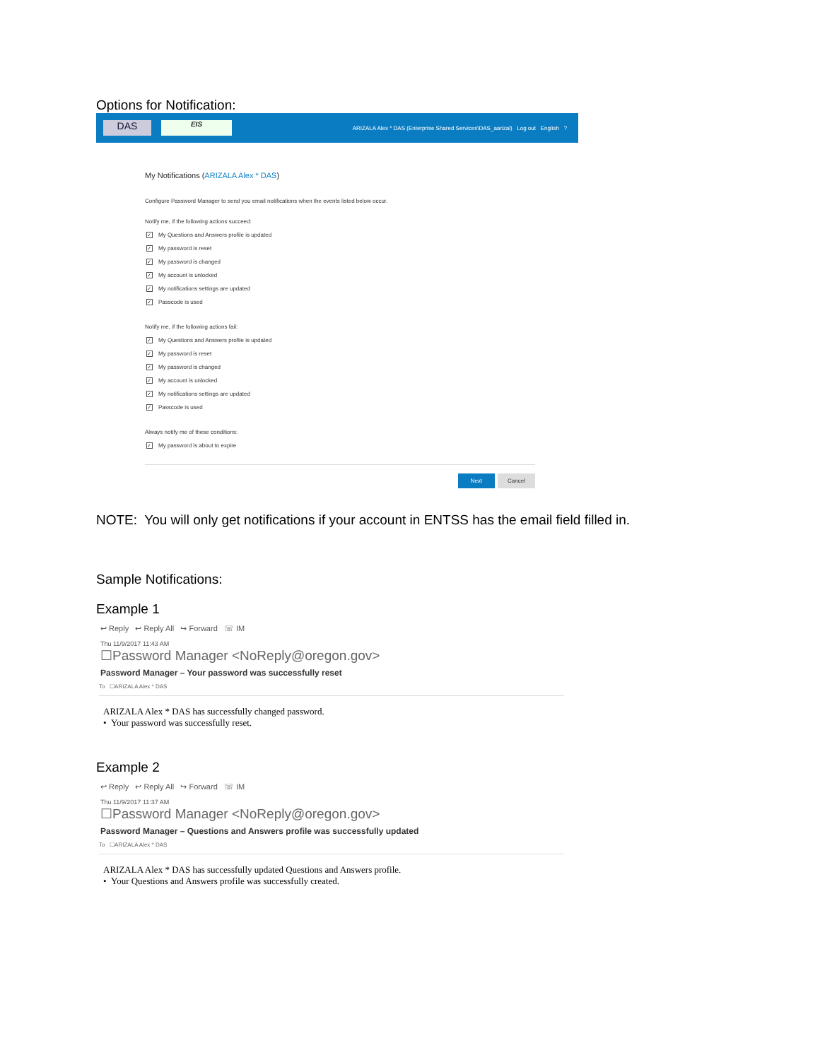Options for Notification:
DAS
EIS
ARIZALA Alex * DAS (Enterprise Shared Services\DAS_aarizal) Log out English ?
My Notifications (ARIZALA Alex * DAS)
Configure Password Manager to send you email notifications when the events listed below occur.
Notify me, if the following actions succeed:
✓ My Questions and Answers profile is updated
✓ My password is reset
✓ My password is changed
✓ My account is unlocked
✓ My notifications settings are updated
✓ Passcode is used
Notify me, if the following actions fail:
✓ My Questions and Answers profile is updated
✓ My password is reset
✓ My password is changed
✓ My account is unlocked
✓ My notifications settings are updated
✓ Passcode is used
Always notify me of these conditions:
✓ My password is about to expire
Next Cancel
NOTE: You will only get notifications if your account in ENTSS has the email field filled in.
Sample Notifications:
Example 1
↩ Reply ↩ Reply All ↪ Forward ☏ IM
Thu 11/9/2017 11:43 AM
☐Password Manager <NoReply@oregon.gov>
Password Manager – Your password was successfully reset
To ☐ARIZALA Alex * DAS
ARIZALA Alex * DAS has successfully changed password.
• Your password was successfully reset.
Example 2
↩ Reply ↩ Reply All ↪ Forward ☏ IM
Thu 11/9/2017 11:37 AM
☐Password Manager <NoReply@oregon.gov>
Password Manager – Questions and Answers profile was successfully updated
To ☐ARIZALA Alex * DAS
ARIZALA Alex * DAS has successfully updated Questions and Answers profile.
• Your Questions and Answers profile was successfully created.